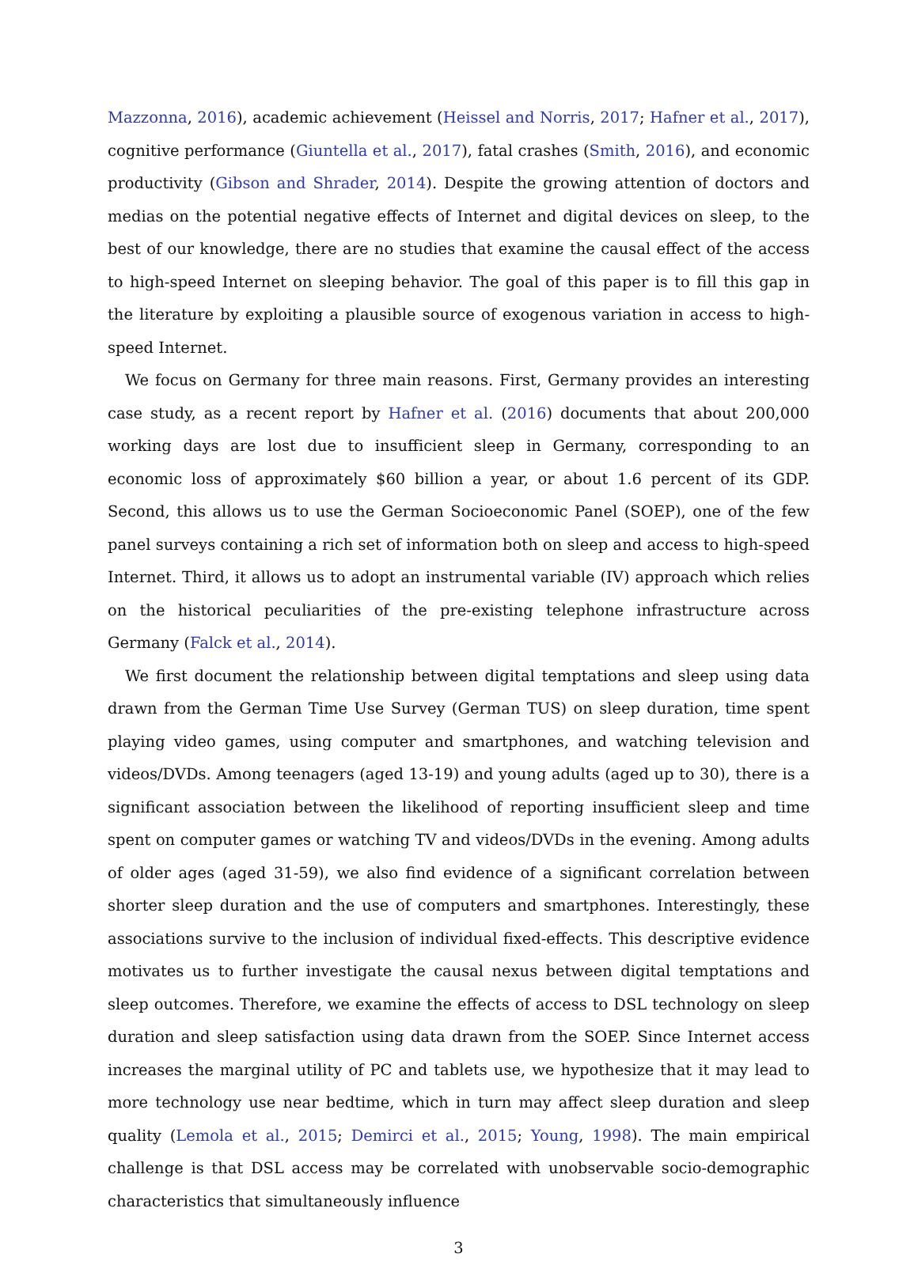Mazzonna, 2016), academic achievement (Heissel and Norris, 2017; Hafner et al., 2017), cognitive performance (Giuntella et al., 2017), fatal crashes (Smith, 2016), and economic productivity (Gibson and Shrader, 2014). Despite the growing attention of doctors and medias on the potential negative effects of Internet and digital devices on sleep, to the best of our knowledge, there are no studies that examine the causal effect of the access to high-speed Internet on sleeping behavior. The goal of this paper is to fill this gap in the literature by exploiting a plausible source of exogenous variation in access to high-speed Internet.
We focus on Germany for three main reasons. First, Germany provides an interesting case study, as a recent report by Hafner et al. (2016) documents that about 200,000 working days are lost due to insufficient sleep in Germany, corresponding to an economic loss of approximately $60 billion a year, or about 1.6 percent of its GDP. Second, this allows us to use the German Socioeconomic Panel (SOEP), one of the few panel surveys containing a rich set of information both on sleep and access to high-speed Internet. Third, it allows us to adopt an instrumental variable (IV) approach which relies on the historical peculiarities of the pre-existing telephone infrastructure across Germany (Falck et al., 2014).
We first document the relationship between digital temptations and sleep using data drawn from the German Time Use Survey (German TUS) on sleep duration, time spent playing video games, using computer and smartphones, and watching television and videos/DVDs. Among teenagers (aged 13-19) and young adults (aged up to 30), there is a significant association between the likelihood of reporting insufficient sleep and time spent on computer games or watching TV and videos/DVDs in the evening. Among adults of older ages (aged 31-59), we also find evidence of a significant correlation between shorter sleep duration and the use of computers and smartphones. Interestingly, these associations survive to the inclusion of individual fixed-effects. This descriptive evidence motivates us to further investigate the causal nexus between digital temptations and sleep outcomes. Therefore, we examine the effects of access to DSL technology on sleep duration and sleep satisfaction using data drawn from the SOEP. Since Internet access increases the marginal utility of PC and tablets use, we hypothesize that it may lead to more technology use near bedtime, which in turn may affect sleep duration and sleep quality (Lemola et al., 2015; Demirci et al., 2015; Young, 1998). The main empirical challenge is that DSL access may be correlated with unobservable socio-demographic characteristics that simultaneously influence
3